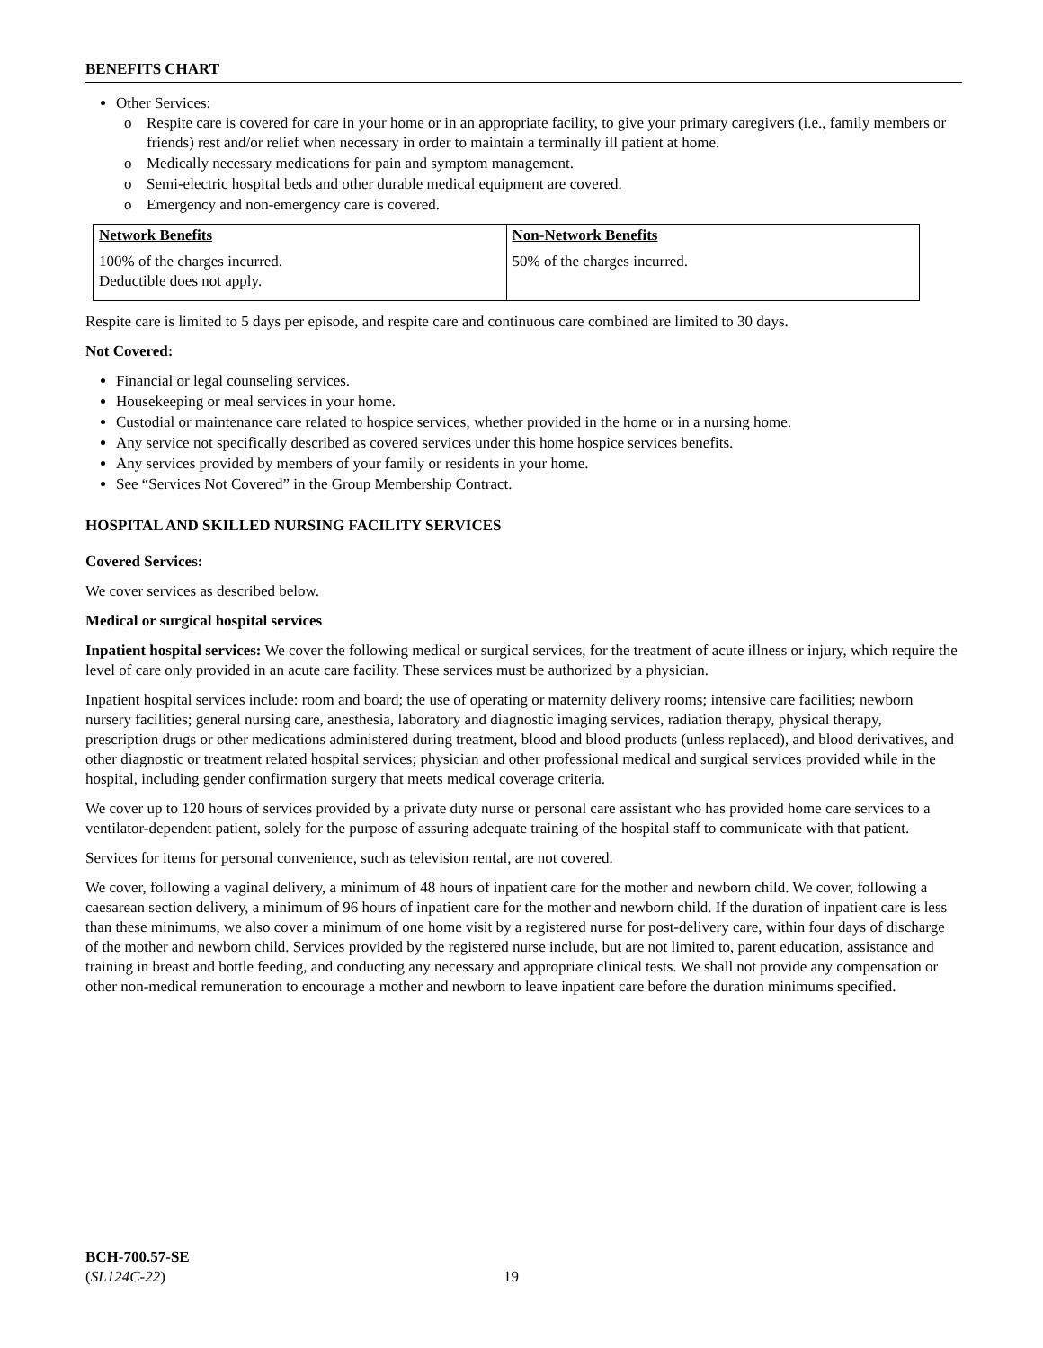BENEFITS CHART
Other Services:
o Respite care is covered for care in your home or in an appropriate facility, to give your primary caregivers (i.e., family members or friends) rest and/or relief when necessary in order to maintain a terminally ill patient at home.
o Medically necessary medications for pain and symptom management.
o Semi-electric hospital beds and other durable medical equipment are covered.
o Emergency and non-emergency care is covered.
| Network Benefits | Non-Network Benefits |
| --- | --- |
| 100% of the charges incurred. Deductible does not apply. | 50% of the charges incurred. |
Respite care is limited to 5 days per episode, and respite care and continuous care combined are limited to 30 days.
Not Covered:
Financial or legal counseling services.
Housekeeping or meal services in your home.
Custodial or maintenance care related to hospice services, whether provided in the home or in a nursing home.
Any service not specifically described as covered services under this home hospice services benefits.
Any services provided by members of your family or residents in your home.
See “Services Not Covered” in the Group Membership Contract.
HOSPITAL AND SKILLED NURSING FACILITY SERVICES
Covered Services:
We cover services as described below.
Medical or surgical hospital services
Inpatient hospital services: We cover the following medical or surgical services, for the treatment of acute illness or injury, which require the level of care only provided in an acute care facility. These services must be authorized by a physician.
Inpatient hospital services include: room and board; the use of operating or maternity delivery rooms; intensive care facilities; newborn nursery facilities; general nursing care, anesthesia, laboratory and diagnostic imaging services, radiation therapy, physical therapy, prescription drugs or other medications administered during treatment, blood and blood products (unless replaced), and blood derivatives, and other diagnostic or treatment related hospital services; physician and other professional medical and surgical services provided while in the hospital, including gender confirmation surgery that meets medical coverage criteria.
We cover up to 120 hours of services provided by a private duty nurse or personal care assistant who has provided home care services to a ventilator-dependent patient, solely for the purpose of assuring adequate training of the hospital staff to communicate with that patient.
Services for items for personal convenience, such as television rental, are not covered.
We cover, following a vaginal delivery, a minimum of 48 hours of inpatient care for the mother and newborn child. We cover, following a caesarean section delivery, a minimum of 96 hours of inpatient care for the mother and newborn child. If the duration of inpatient care is less than these minimums, we also cover a minimum of one home visit by a registered nurse for post-delivery care, within four days of discharge of the mother and newborn child. Services provided by the registered nurse include, but are not limited to, parent education, assistance and training in breast and bottle feeding, and conducting any necessary and appropriate clinical tests. We shall not provide any compensation or other non-medical remuneration to encourage a mother and newborn to leave inpatient care before the duration minimums specified.
BCH-700.57-SE
(SL124C-22)
19